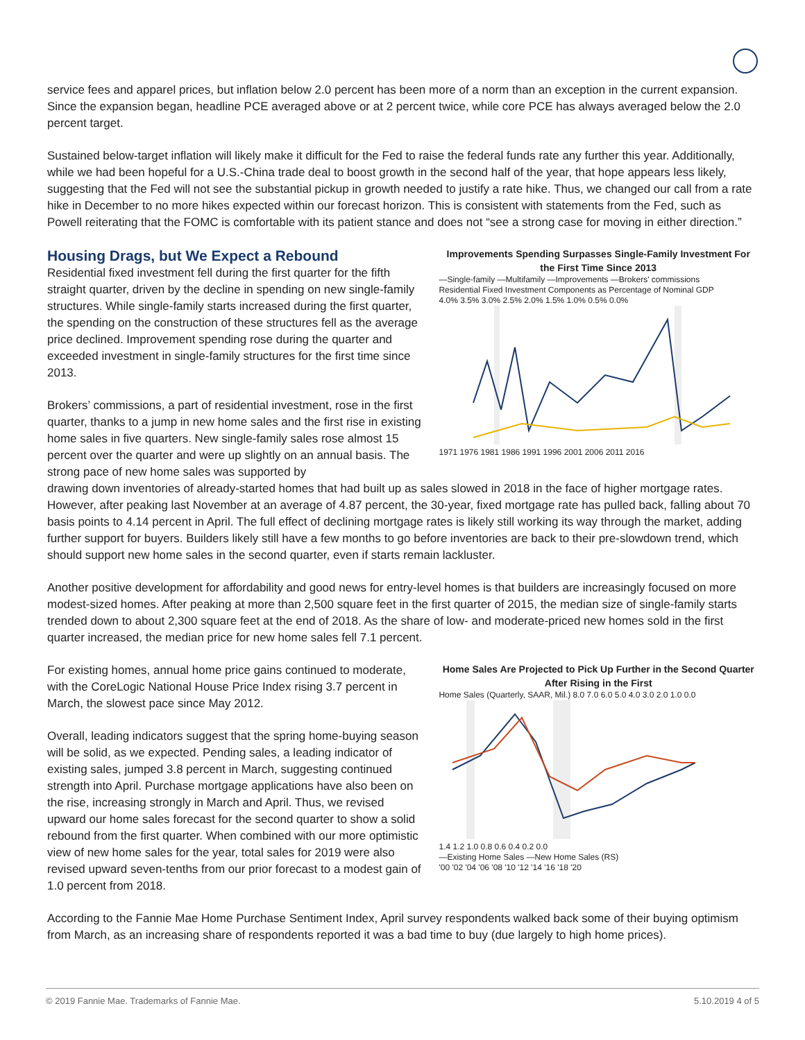service fees and apparel prices, but inflation below 2.0 percent has been more of a norm than an exception in the current expansion. Since the expansion began, headline PCE averaged above or at 2 percent twice, while core PCE has always averaged below the 2.0 percent target.
Sustained below-target inflation will likely make it difficult for the Fed to raise the federal funds rate any further this year. Additionally, while we had been hopeful for a U.S.-China trade deal to boost growth in the second half of the year, that hope appears less likely, suggesting that the Fed will not see the substantial pickup in growth needed to justify a rate hike. Thus, we changed our call from a rate hike in December to no more hikes expected within our forecast horizon. This is consistent with statements from the Fed, such as Powell reiterating that the FOMC is comfortable with its patient stance and does not “see a strong case for moving in either direction.”
Housing Drags, but We Expect a Rebound
Residential fixed investment fell during the first quarter for the fifth straight quarter, driven by the decline in spending on new single-family structures. While single-family starts increased during the first quarter, the spending on the construction of these structures fell as the average price declined. Improvement spending rose during the quarter and exceeded investment in single-family structures for the first time since 2013.
Brokers’ commissions, a part of residential investment, rose in the first quarter, thanks to a jump in new home sales and the first rise in existing home sales in five quarters. New single-family sales rose almost 15 percent over the quarter and were up slightly on an annual basis. The strong pace of new home sales was supported by
Improvements Spending Surpasses Single-Family Investment For the First Time Since 2013
—Single-family —Multifamily —Improvements —Brokers' commissions
Residential Fixed Investment Components as Percentage of Nominal GDP
4.0% 3.5% 3.0% 2.5% 2.0% 1.5% 1.0% 0.5% 0.0%
1971 1976 1981 1986 1991 1996 2001 2006 2011 2016
drawing down inventories of already-started homes that had built up as sales slowed in 2018 in the face of higher mortgage rates. However, after peaking last November at an average of 4.87 percent, the 30-year, fixed mortgage rate has pulled back, falling about 70 basis points to 4.14 percent in April. The full effect of declining mortgage rates is likely still working its way through the market, adding further support for buyers. Builders likely still have a few months to go before inventories are back to their pre-slowdown trend, which should support new home sales in the second quarter, even if starts remain lackluster.
Another positive development for affordability and good news for entry-level homes is that builders are increasingly focused on more modest-sized homes. After peaking at more than 2,500 square feet in the first quarter of 2015, the median size of single-family starts trended down to about 2,300 square feet at the end of 2018. As the share of low- and moderate-priced new homes sold in the first quarter increased, the median price for new home sales fell 7.1 percent.
For existing homes, annual home price gains continued to moderate, with the CoreLogic National House Price Index rising 3.7 percent in March, the slowest pace since May 2012.
Overall, leading indicators suggest that the spring home-buying season will be solid, as we expected. Pending sales, a leading indicator of existing sales, jumped 3.8 percent in March, suggesting continued strength into April. Purchase mortgage applications have also been on the rise, increasing strongly in March and April. Thus, we revised upward our home sales forecast for the second quarter to show a solid rebound from the first quarter. When combined with our more optimistic view of new home sales for the year, total sales for 2019 were also revised upward seven-tenths from our prior forecast to a modest gain of 1.0 percent from 2018.
Home Sales Are Projected to Pick Up Further in the Second Quarter After Rising in the First
Home Sales (Quarterly, SAAR, Mil.) 8.0 7.0 6.0 5.0 4.0 3.0 2.0 1.0 0.0
1.4 1.2 1.0 0.8 0.6 0.4 0.2 0.0
—Existing Home Sales —New Home Sales (RS)
'00 '02 '04 '06 '08 '10 '12 '14 '16 '18 '20
According to the Fannie Mae Home Purchase Sentiment Index, April survey respondents walked back some of their buying optimism from March, as an increasing share of respondents reported it was a bad time to buy (due largely to high home prices).
© 2019 Fannie Mae. Trademarks of Fannie Mae. 5.10.2019 4 of 5